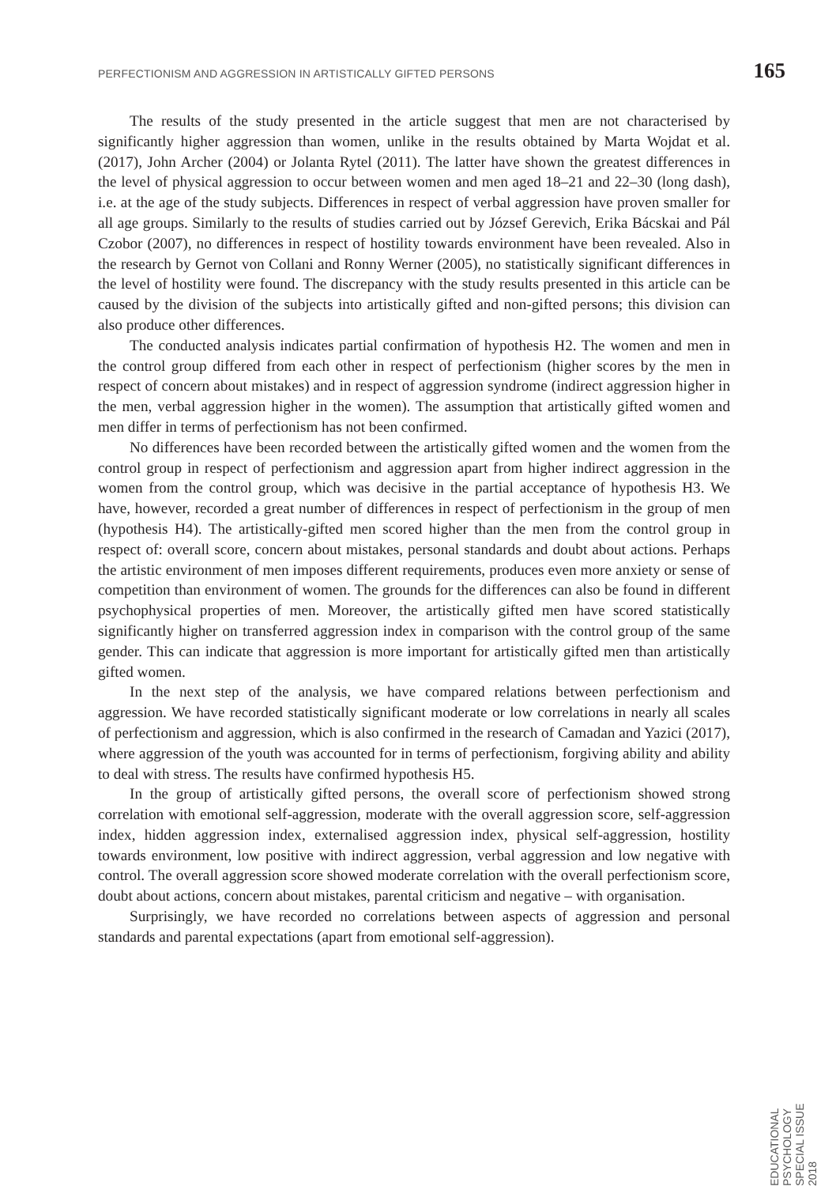PERFECTIONISM AND AGGRESSION IN ARTISTICALLY GIFTED PERSONS 165
The results of the study presented in the article suggest that men are not characterised by significantly higher aggression than women, unlike in the results obtained by Marta Wojdat et al. (2017), John Archer (2004) or Jolanta Rytel (2011). The latter have shown the greatest differences in the level of physical aggression to occur between women and men aged 18–21 and 22–30 (long dash), i.e. at the age of the study subjects. Differences in respect of verbal aggression have proven smaller for all age groups. Similarly to the results of studies carried out by József Gerevich, Erika Bácskai and Pál Czobor (2007), no differences in respect of hostility towards environment have been revealed. Also in the research by Gernot von Collani and Ronny Werner (2005), no statistically significant differences in the level of hostility were found. The discrepancy with the study results presented in this article can be caused by the division of the subjects into artistically gifted and non-gifted persons; this division can also produce other differences.
The conducted analysis indicates partial confirmation of hypothesis H2. The women and men in the control group differed from each other in respect of perfectionism (higher scores by the men in respect of concern about mistakes) and in respect of aggression syndrome (indirect aggression higher in the men, verbal aggression higher in the women). The assumption that artistically gifted women and men differ in terms of perfectionism has not been confirmed.
No differences have been recorded between the artistically gifted women and the women from the control group in respect of perfectionism and aggression apart from higher indirect aggression in the women from the control group, which was decisive in the partial acceptance of hypothesis H3. We have, however, recorded a great number of differences in respect of perfectionism in the group of men (hypothesis H4). The artistically-gifted men scored higher than the men from the control group in respect of: overall score, concern about mistakes, personal standards and doubt about actions. Perhaps the artistic environment of men imposes different requirements, produces even more anxiety or sense of competition than environment of women. The grounds for the differences can also be found in different psychophysical properties of men. Moreover, the artistically gifted men have scored statistically significantly higher on transferred aggression index in comparison with the control group of the same gender. This can indicate that aggression is more important for artistically gifted men than artistically gifted women.
In the next step of the analysis, we have compared relations between perfectionism and aggression. We have recorded statistically significant moderate or low correlations in nearly all scales of perfectionism and aggression, which is also confirmed in the research of Camadan and Yazici (2017), where aggression of the youth was accounted for in terms of perfectionism, forgiving ability and ability to deal with stress. The results have confirmed hypothesis H5.
In the group of artistically gifted persons, the overall score of perfectionism showed strong correlation with emotional self-aggression, moderate with the overall aggression score, self-aggression index, hidden aggression index, externalised aggression index, physical self-aggression, hostility towards environment, low positive with indirect aggression, verbal aggression and low negative with control. The overall aggression score showed moderate correlation with the overall perfectionism score, doubt about actions, concern about mistakes, parental criticism and negative – with organisation.
Surprisingly, we have recorded no correlations between aspects of aggression and personal standards and parental expectations (apart from emotional self-aggression).
EDUCATIONAL PSYCHOLOGY SPECIAL ISSUE 2018